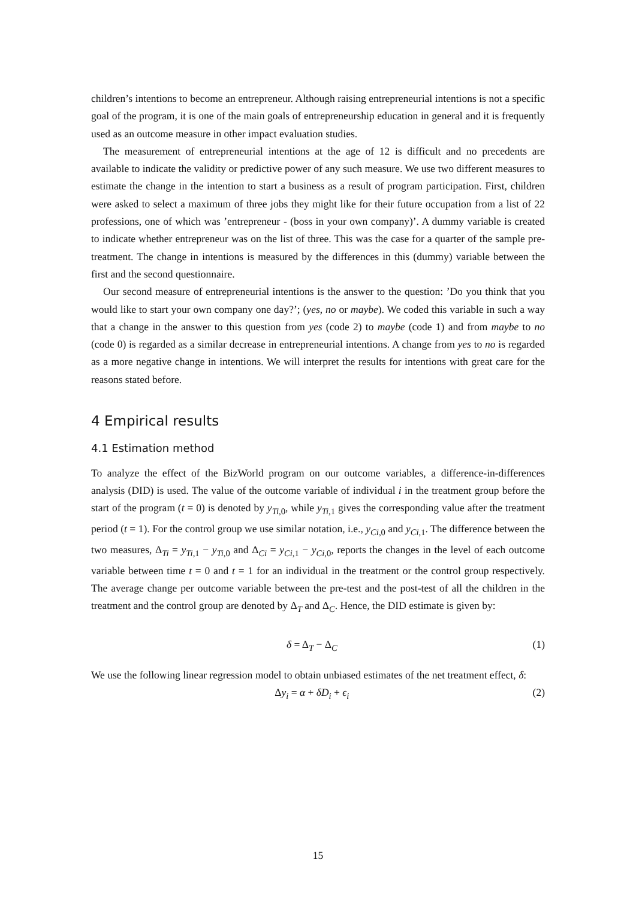children’s intentions to become an entrepreneur. Although raising entrepreneurial intentions is not a specific goal of the program, it is one of the main goals of entrepreneurship education in general and it is frequently used as an outcome measure in other impact evaluation studies.
The measurement of entrepreneurial intentions at the age of 12 is difficult and no precedents are available to indicate the validity or predictive power of any such measure. We use two different measures to estimate the change in the intention to start a business as a result of program participation. First, children were asked to select a maximum of three jobs they might like for their future occupation from a list of 22 professions, one of which was ’entrepreneur - (boss in your own company)’. A dummy variable is created to indicate whether entrepreneur was on the list of three. This was the case for a quarter of the sample pre-treatment. The change in intentions is measured by the differences in this (dummy) variable between the first and the second questionnaire.
Our second measure of entrepreneurial intentions is the answer to the question: ’Do you think that you would like to start your own company one day?’; (yes, no or maybe). We coded this variable in such a way that a change in the answer to this question from yes (code 2) to maybe (code 1) and from maybe to no (code 0) is regarded as a similar decrease in entrepreneurial intentions. A change from yes to no is regarded as a more negative change in intentions. We will interpret the results for intentions with great care for the reasons stated before.
4 Empirical results
4.1 Estimation method
To analyze the effect of the BizWorld program on our outcome variables, a difference-in-differences analysis (DID) is used. The value of the outcome variable of individual i in the treatment group before the start of the program (t = 0) is denoted by y<sub>Ti,0</sub>, while y<sub>Ti,1</sub> gives the corresponding value after the treatment period (t = 1). For the control group we use similar notation, i.e., y<sub>Ci,0</sub> and y<sub>Ci,1</sub>. The difference between the two measures, Δ<sub>Ti</sub> = y<sub>Ti,1</sub> − y<sub>Ti,0</sub> and Δ<sub>Ci</sub> = y<sub>Ci,1</sub> − y<sub>Ci,0</sub>, reports the changes in the level of each outcome variable between time t = 0 and t = 1 for an individual in the treatment or the control group respectively. The average change per outcome variable between the pre-test and the post-test of all the children in the treatment and the control group are denoted by Δ<sub>T</sub> and Δ<sub>C</sub>. Hence, the DID estimate is given by:
δ = Δ<sub>T</sub> − Δ<sub>C</sub> (1)
We use the following linear regression model to obtain unbiased estimates of the net treatment effect, δ:
Δy<sub>i</sub> = α + δD<sub>i</sub> + ϵ<sub>i</sub> (2)
15